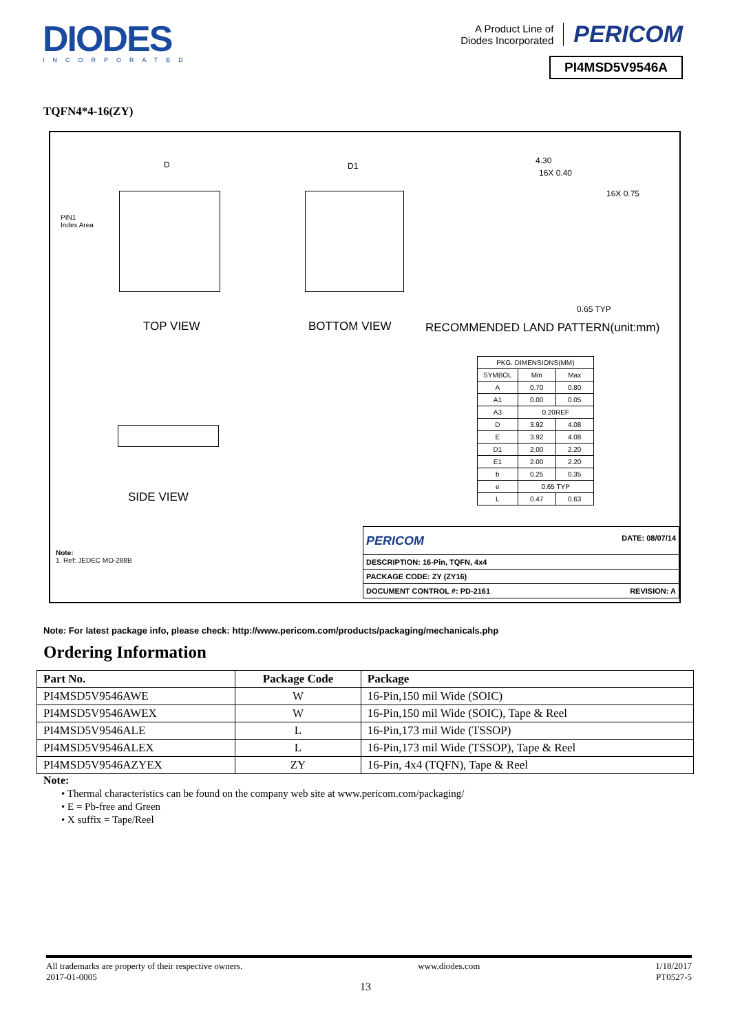DIODES
INCORPORATED
A Product Line of
Diodes Incorporated
PERICOM
PI4MSD5V9546A
TQFN4*4-16(ZY)
D
PIN1
Index Area
TOP VIEW
D1
BOTTOM VIEW
4.30
16X 0.40
16X 0.75
0.65 TYP
RECOMMENDED LAND PATTERN(unit:mm)
SIDE VIEW
| PKG. DIMENSIONS(MM) | | |
| SYMBOL | Min | Max |
| A | 0.70 | 0.80 |
| A1 | 0.00 | 0.05 |
| A3 | 0.20REF | |
| D | 3.92 | 4.08 |
| E | 3.92 | 4.08 |
| D1 | 2.00 | 2.20 |
| E1 | 2.00 | 2.20 |
| b | 0.25 | 0.35 |
| e | 0.65 TYP | |
| L | 0.47 | 0.63 |
Note:
1. Ref: JEDEC MO-288B
| PERICOM DATE: 08/07/14 |
| DESCRIPTION: 16-Pin, TQFN, 4x4 |
| PACKAGE CODE: ZY (ZY16) |
| DOCUMENT CONTROL #: PD-2161 REVISION: A |
Note: For latest package info, please check: http://www.pericom.com/products/packaging/mechanicals.php
Ordering Information
| Part No. | Package Code | Package |
| --- | --- | --- |
| PI4MSD5V9546AWE | W | 16-Pin,150 mil Wide (SOIC) |
| PI4MSD5V9546AWEX | W | 16-Pin,150 mil Wide (SOIC), Tape & Reel |
| PI4MSD5V9546ALE | L | 16-Pin,173 mil Wide (TSSOP) |
| PI4MSD5V9546ALEX | L | 16-Pin,173 mil Wide (TSSOP), Tape & Reel |
| PI4MSD5V9546AZYEX | ZY | 16-Pin, 4x4 (TQFN), Tape & Reel |
Note:
• Thermal characteristics can be found on the company web site at www.pericom.com/packaging/
• E = Pb-free and Green
• X suffix = Tape/Reel
All trademarks are property of their respective owners.
2017-01-0005
www.diodes.com 1/18/2017
PT0527-5
13